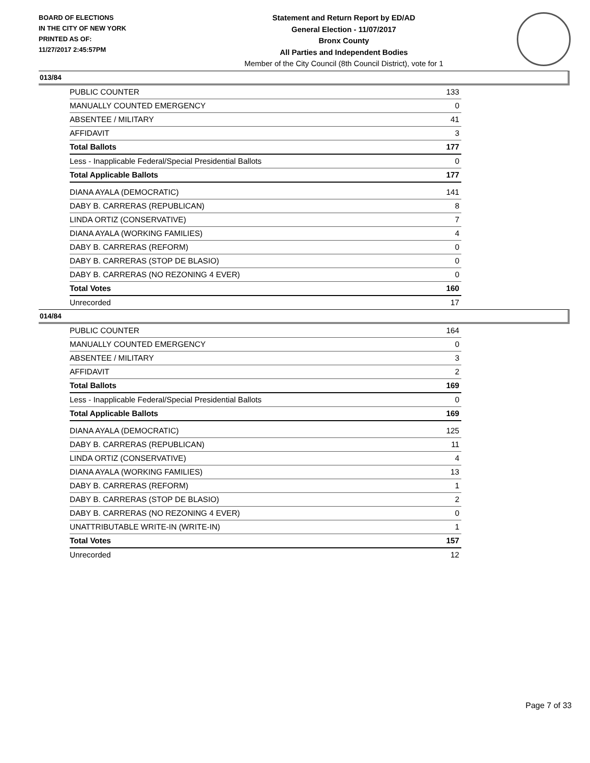BOARD OF ELECTIONS
IN THE CITY OF NEW YORK
PRINTED AS OF:
11/27/2017 2:45:57PM
Statement and Return Report by ED/AD
General Election - 11/07/2017
Bronx County
All Parties and Independent Bodies
Member of the City Council (8th Council District), vote for 1
013/84
| PUBLIC COUNTER | 133 |
| MANUALLY COUNTED EMERGENCY | 0 |
| ABSENTEE / MILITARY | 41 |
| AFFIDAVIT | 3 |
| Total Ballots | 177 |
| Less - Inapplicable Federal/Special Presidential Ballots | 0 |
| Total Applicable Ballots | 177 |
| DIANA AYALA (DEMOCRATIC) | 141 |
| DABY B. CARRERAS (REPUBLICAN) | 8 |
| LINDA ORTIZ (CONSERVATIVE) | 7 |
| DIANA AYALA (WORKING FAMILIES) | 4 |
| DABY B. CARRERAS (REFORM) | 0 |
| DABY B. CARRERAS (STOP DE BLASIO) | 0 |
| DABY B. CARRERAS (NO REZONING 4 EVER) | 0 |
| Total Votes | 160 |
| Unrecorded | 17 |
014/84
| PUBLIC COUNTER | 164 |
| MANUALLY COUNTED EMERGENCY | 0 |
| ABSENTEE / MILITARY | 3 |
| AFFIDAVIT | 2 |
| Total Ballots | 169 |
| Less - Inapplicable Federal/Special Presidential Ballots | 0 |
| Total Applicable Ballots | 169 |
| DIANA AYALA (DEMOCRATIC) | 125 |
| DABY B. CARRERAS (REPUBLICAN) | 11 |
| LINDA ORTIZ (CONSERVATIVE) | 4 |
| DIANA AYALA (WORKING FAMILIES) | 13 |
| DABY B. CARRERAS (REFORM) | 1 |
| DABY B. CARRERAS (STOP DE BLASIO) | 2 |
| DABY B. CARRERAS (NO REZONING 4 EVER) | 0 |
| UNATTRIBUTABLE WRITE-IN (WRITE-IN) | 1 |
| Total Votes | 157 |
| Unrecorded | 12 |
Page 7 of 33